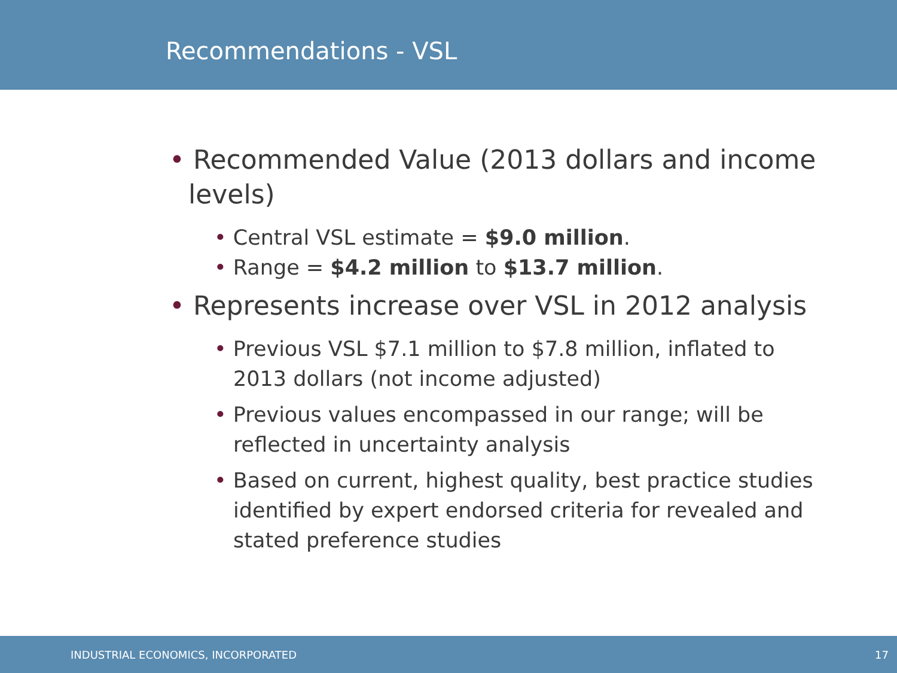Recommendations - VSL
• Recommended Value (2013 dollars and income levels)
• Central VSL estimate = $9.0 million.
• Range = $4.2 million to $13.7 million.
• Represents increase over VSL in 2012 analysis
• Previous VSL $7.1 million to $7.8 million, inflated to 2013 dollars (not income adjusted)
• Previous values encompassed in our range; will be reflected in uncertainty analysis
• Based on current, highest quality, best practice studies identified by expert endorsed criteria for revealed and stated preference studies
INDUSTRIAL ECONOMICS, INCORPORATED 17